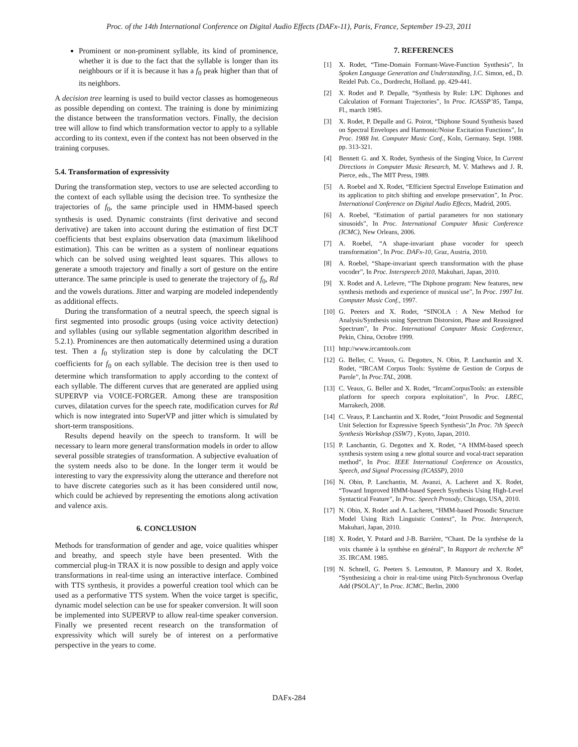Proc. of the 14th International Conference on Digital Audio Effects (DAFx-11), Paris, France, September 19-23, 2011
Prominent or non-prominent syllable, its kind of prominence, whether it is due to the fact that the syllable is longer than its neighbours or if it is because it has a f<sub>0</sub> peak higher than that of its neighbors.
A decision tree learning is used to build vector classes as homogeneous as possible depending on context. The training is done by minimizing the distance between the transformation vectors. Finally, the decision tree will allow to find which transformation vector to apply to a syllable according to its context, even if the context has not been observed in the training corpuses.
5.4. Transformation of expressivity
During the transformation step, vectors to use are selected according to the context of each syllable using the decision tree. To synthesize the trajectories of f<sub>0</sub>, the same principle used in HMM-based speech synthesis is used. Dynamic constraints (first derivative and second derivative) are taken into account during the estimation of first DCT coefficients that best explains observation data (maximum likelihood estimation). This can be written as a system of nonlinear equations which can be solved using weighted least squares. This allows to generate a smooth trajectory and finally a sort of gesture on the entire utterance. The same principle is used to generate the trajectory of f<sub>0</sub>, Rd and the vowels durations. Jitter and warping are modeled independently as additional effects.
During the transformation of a neutral speech, the speech signal is first segmented into prosodic groups (using voice activity detection) and syllables (using our syllable segmentation algorithm described in 5.2.1). Prominences are then automatically determined using a duration test. Then a f<sub>0</sub> stylization step is done by calculating the DCT coefficients for f<sub>0</sub> on each syllable. The decision tree is then used to determine which transformation to apply according to the context of each syllable. The different curves that are generated are applied using SUPERVP via VOICE-FORGER. Among these are transposition curves, dilatation curves for the speech rate, modification curves for Rd which is now integrated into SuperVP and jitter which is simulated by short-term transpositions.
Results depend heavily on the speech to transform. It will be necessary to learn more general transformation models in order to allow several possible strategies of transformation. A subjective evaluation of the system needs also to be done. In the longer term it would be interesting to vary the expressivity along the utterance and therefore not to have discrete categories such as it has been considered until now, which could be achieved by representing the emotions along activation and valence axis.
6. CONCLUSION
Methods for transformation of gender and age, voice qualities whisper and breathy, and speech style have been presented. With the commercial plug-in TRAX it is now possible to design and apply voice transformations in real-time using an interactive interface. Combined with TTS synthesis, it provides a powerful creation tool which can be used as a performative TTS system. When the voice target is specific, dynamic model selection can be use for speaker conversion. It will soon be implemented into SUPERVP to allow real-time speaker conversion. Finally we presented recent research on the transformation of expressivity which will surely be of interest on a performative perspective in the years to come.
7. REFERENCES
[1] X. Rodet, “Time-Domain Formant-Wave-Function Synthesis”, In Spoken Language Generation and Understanding, J.C. Simon, ed., D. Reidel Pub. Co., Dordrecht, Holland. pp. 429-441.
[2] X. Rodet and P. Depalle, “Synthesis by Rule: LPC Diphones and Calculation of Formant Trajectories”, In Proc. ICASSP’85, Tampa, Fl., march 1985.
[3] X. Rodet, P. Depalle and G. Poirot, “Diphone Sound Synthesis based on Spectral Envelopes and Harmonic/Noise Excitation Functions”, In Proc. 1988 Int. Computer Music Conf., Koln, Germany. Sept. 1988. pp. 313-321.
[4] Bennett G. and X. Rodet, Synthesis of the Singing Voice, In Current Directions in Computer Music Research, M. V. Mathews and J. R. Pierce, eds., The MIT Press, 1989.
[5] A. Roebel and X. Rodet, “Efficient Spectral Envelope Estimation and its application to pitch shifting and envelope preservation”, In Proc. International Conference on Digital Audio Effects, Madrid, 2005.
[6] A. Roebel, “Estimation of partial parameters for non stationary sinusoids”, In Proc. International Computer Music Conference (ICMC), New Orleans, 2006.
[7] A. Roebel, “A shape-invariant phase vocoder for speech transformation”, In Proc. DAFx-10, Graz, Austria, 2010.
[8] A. Roebel, “Shape-invariant speech transformation with the phase vocoder”, In Proc. Interspeech 2010, Makuhari, Japan, 2010.
[9] X. Rodet and A. Lefevre, “The Diphone program: New features, new synthesis methods and experience of musical use”, In Proc. 1997 Int. Computer Music Conf., 1997.
[10] G. Peeters and X. Rodet, “SINOLA : A New Method for Analysis/Synthesis using Spectrum Distorsion, Phase and Reassigned Spectrum”, In Proc. International Computer Music Conference, Pekin, China, Octobre 1999.
[11] http://www.ircamtools.com
[12] G. Beller, C. Veaux, G. Degottex, N. Obin, P. Lanchantin and X. Rodet, “IRCAM Corpus Tools: Système de Gestion de Corpus de Parole”, In Proc.TAL, 2008.
[13] C. Veaux, G. Beller and X. Rodet, “IrcamCorpusTools: an extensible platform for speech corpora exploitation”, In Proc. LREC, Marrakech, 2008.
[14] C. Veaux, P. Lanchantin and X. Rodet, “Joint Prosodic and Segmental Unit Selection for Expressive Speech Synthesis”,In Proc. 7th Speech Synthesis Workshop (SSW7) , Kyoto, Japan, 2010.
[15] P. Lanchantin, G. Degottex and X. Rodet, “A HMM-based speech synthesis system using a new glottal source and vocal-tract separation method”, In Proc. IEEE International Conference on Acoustics, Speech, and Signal Processing (ICASSP), 2010
[16] N. Obin, P. Lanchantin, M. Avanzi, A. Lacheret and X. Rodet, “Toward Improved HMM-based Speech Synthesis Using High-Level Syntactical Feature”, In Proc. Speech Prosody, Chicago, USA, 2010.
[17] N. Obin, X. Rodet and A. Lacheret, “HMM-based Prosodic Structure Model Using Rich Linguistic Context”, In Proc. Interspeech, Makuhari, Japan, 2010.
[18] X. Rodet, Y. Potard and J-B. Barrière, “Chant. De la synthèse de la voix chantée à la synthèse en général”, In Rapport de recherche N<sup>o</sup> 35. IRCAM. 1985.
[19] N. Schnell, G. Peeters S. Lemouton, P. Manoury and X. Rodet, “Synthesizing a choir in real-time using Pitch-Synchronous Overlap Add (PSOLA)”, In Proc. ICMC, Berlin, 2000
DAFx-284